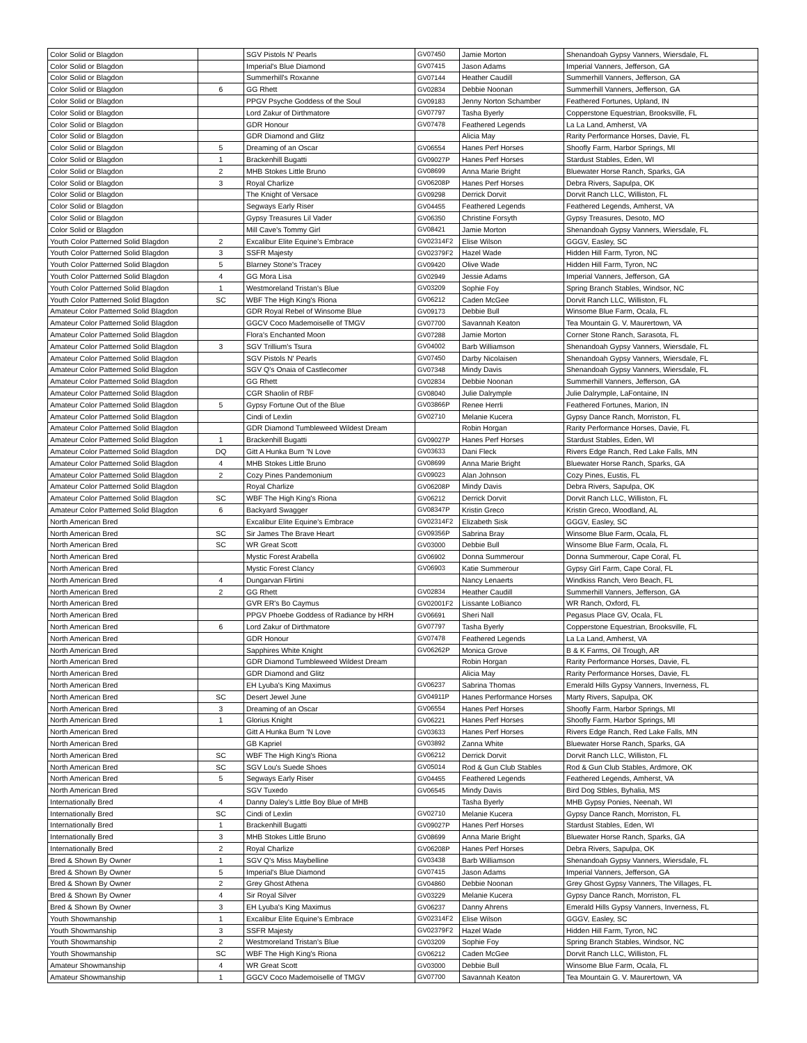| Color Solid or Blagdon | | SGV Pistols N' Pearls | GV07450 | Jamie Morton | Shenandoah Gypsy Vanners, Wiersdale, FL |
| Color Solid or Blagdon | | Imperial's Blue Diamond | GV07415 | Jason Adams | Imperial Vanners, Jefferson, GA |
| Color Solid or Blagdon | | Summerhill's Roxanne | GV07144 | Heather Caudill | Summerhill Vanners, Jefferson, GA |
| Color Solid or Blagdon | 6 | GG Rhett | GV02834 | Debbie Noonan | Summerhill Vanners, Jefferson, GA |
| Color Solid or Blagdon | | PPGV Psyche Goddess of the Soul | GV09183 | Jenny Norton Schamber | Feathered Fortunes, Upland, IN |
| Color Solid or Blagdon | | Lord Zakur of Dirthmatore | GV07797 | Tasha Byerly | Copperstone Equestrian, Brooksville, FL |
| Color Solid or Blagdon | | GDR Honour | GV07478 | Feathered Legends | La La Land, Amherst, VA |
| Color Solid or Blagdon | | GDR Diamond and Glitz | | Alicia May | Rarity Performance Horses, Davie, FL |
| Color Solid or Blagdon | 5 | Dreaming of an Oscar | GV06554 | Hanes Perf Horses | Shoofly Farm, Harbor Springs, MI |
| Color Solid or Blagdon | 1 | Brackenhill Bugatti | GV09027P | Hanes Perf Horses | Stardust Stables, Eden, WI |
| Color Solid or Blagdon | 2 | MHB Stokes Little Bruno | GV08699 | Anna Marie Bright | Bluewater Horse Ranch, Sparks, GA |
| Color Solid or Blagdon | 3 | Royal Charlize | GV06208P | Hanes Perf Horses | Debra Rivers, Sapulpa, OK |
| Color Solid or Blagdon | | The Knight of Versace | GV09298 | Derrick Dorvit | Dorvit Ranch LLC, Williston, FL |
| Color Solid or Blagdon | | Segways Early Riser | GV04455 | Feathered Legends | Feathered Legends, Amherst, VA |
| Color Solid or Blagdon | | Gypsy Treasures Lil Vader | GV06350 | Christine Forsyth | Gypsy Treasures, Desoto, MO |
| Color Solid or Blagdon | | Mill Cave's Tommy Girl | GV08421 | Jamie Morton | Shenandoah Gypsy Vanners, Wiersdale, FL |
| Youth Color Patterned Solid Blagdon | 2 | Excalibur Elite Equine's Embrace | GV02314F2 | Elise Wilson | GGGV, Easley, SC |
| Youth Color Patterned Solid Blagdon | 3 | SSFR Majesty | GV02379F2 | Hazel Wade | Hidden Hill Farm, Tyron, NC |
| Youth Color Patterned Solid Blagdon | 5 | Blarney Stone's Tracey | GV09420 | Olive Wade | Hidden Hill Farm, Tyron, NC |
| Youth Color Patterned Solid Blagdon | 4 | GG Mora Lisa | GV02949 | Jessie Adams | Imperial Vanners, Jefferson, GA |
| Youth Color Patterned Solid Blagdon | 1 | Westmoreland Tristan's Blue | GV03209 | Sophie Foy | Spring Branch Stables, Windsor, NC |
| Youth Color Patterned Solid Blagdon | SC | WBF The High King's Riona | GV06212 | Caden McGee | Dorvit Ranch LLC, Williston, FL |
| Amateur Color Patterned Solid Blagdon | | GDR Royal Rebel of Winsome Blue | GV09173 | Debbie Bull | Winsome Blue Farm, Ocala, FL |
| Amateur Color Patterned Solid Blagdon | | GGCV Coco Mademoiselle of TMGV | GV07700 | Savannah Keaton | Tea Mountain G. V. Maurertown, VA |
| Amateur Color Patterned Solid Blagdon | | Flora's Enchanted Moon | GV07288 | Jamie Morton | Corner Stone Ranch, Sarasota, FL |
| Amateur Color Patterned Solid Blagdon | 3 | SGV Trillium's Tsura | GV04002 | Barb Williamson | Shenandoah Gypsy Vanners, Wiersdale, FL |
| Amateur Color Patterned Solid Blagdon | | SGV Pistols N' Pearls | GV07450 | Darby Nicolaisen | Shenandoah Gypsy Vanners, Wiersdale, FL |
| Amateur Color Patterned Solid Blagdon | | SGV Q's Onaia of Castlecomer | GV07348 | Mindy Davis | Shenandoah Gypsy Vanners, Wiersdale, FL |
| Amateur Color Patterned Solid Blagdon | | GG Rhett | GV02834 | Debbie Noonan | Summerhill Vanners, Jefferson, GA |
| Amateur Color Patterned Solid Blagdon | | CGR Shaolin of RBF | GV08040 | Julie Dalrymple | Julie Dalrymple, LaFontaine, IN |
| Amateur Color Patterned Solid Blagdon | 5 | Gypsy Fortune Out of the Blue | GV03866P | Renee Herrli | Feathered Fortunes, Marion, IN |
| Amateur Color Patterned Solid Blagdon | | Cindi of Lexlin | GV02710 | Melanie Kucera | Gypsy Dance Ranch, Morriston, FL |
| Amateur Color Patterned Solid Blagdon | | GDR Diamond Tumbleweed Wildest Dream | | Robin Horgan | Rarity Performance Horses, Davie, FL |
| Amateur Color Patterned Solid Blagdon | 1 | Brackenhill Bugatti | GV09027P | Hanes Perf Horses | Stardust Stables, Eden, WI |
| Amateur Color Patterned Solid Blagdon | DQ | Gitt A Hunka Burn 'N Love | GV03633 | Dani Fleck | Rivers Edge Ranch, Red Lake Falls, MN |
| Amateur Color Patterned Solid Blagdon | 4 | MHB Stokes Little Bruno | GV08699 | Anna Marie Bright | Bluewater Horse Ranch, Sparks, GA |
| Amateur Color Patterned Solid Blagdon | 2 | Cozy Pines Pandemonium | GV09023 | Alan Johnson | Cozy Pines, Eustis, FL |
| Amateur Color Patterned Solid Blagdon | | Royal Charlize | GV06208P | Mindy Davis | Debra Rivers, Sapulpa, OK |
| Amateur Color Patterned Solid Blagdon | SC | WBF The High King's Riona | GV06212 | Derrick Dorvit | Dorvit Ranch LLC, Williston, FL |
| Amateur Color Patterned Solid Blagdon | 6 | Backyard Swagger | GV08347P | Kristin Greco | Kristin Greco, Woodland, AL |
| North American Bred | | Excalibur Elite Equine's Embrace | GV02314F2 | Elizabeth Sisk | GGGV, Easley, SC |
| North American Bred | SC | Sir James The Brave Heart | GV09356P | Sabrina Bray | Winsome Blue Farm, Ocala, FL |
| North American Bred | SC | WR Great Scott | GV03000 | Debbie Bull | Winsome Blue Farm, Ocala, FL |
| North American Bred | | Mystic Forest Arabella | GV06902 | Donna Summerour | Donna Summerour, Cape Coral, FL |
| North American Bred | | Mystic Forest Clancy | GV06903 | Katie Summerour | Gypsy Girl Farm, Cape Coral, FL |
| North American Bred | 4 | Dungarvan Flirtini | | Nancy Lenaerts | Windkiss Ranch, Vero Beach, FL |
| North American Bred | 2 | GG Rhett | GV02834 | Heather Caudill | Summerhill Vanners, Jefferson, GA |
| North American Bred | | GVR ER's Bo Caymus | GV02001F2 | Lissante LoBianco | WR Ranch, Oxford, FL |
| North American Bred | | PPGV Phoebe Goddess of Radiance by HRH | GV06691 | Sheri Nall | Pegasus Place GV, Ocala, FL |
| North American Bred | 6 | Lord Zakur of Dirthmatore | GV07797 | Tasha Byerly | Copperstone Equestrian, Brooksville, FL |
| North American Bred | | GDR Honour | GV07478 | Feathered Legends | La La Land, Amherst, VA |
| North American Bred | | Sapphires White Knight | GV06262P | Monica Grove | B & K Farms, Oil Trough, AR |
| North American Bred | | GDR Diamond Tumbleweed Wildest Dream | | Robin Horgan | Rarity Performance Horses, Davie, FL |
| North American Bred | | GDR Diamond and Glitz | | Alicia May | Rarity Performance Horses, Davie, FL |
| North American Bred | | EH Lyuba's King Maximus | GV06237 | Sabrina Thomas | Emerald Hills Gypsy Vanners, Inverness, FL |
| North American Bred | SC | Desert Jewel June | GV04911P | Hanes Performance Horses | Marty Rivers, Sapulpa, OK |
| North American Bred | 3 | Dreaming of an Oscar | GV06554 | Hanes Perf Horses | Shoofly Farm, Harbor Springs, MI |
| North American Bred | 1 | Glorius Knight | GV06221 | Hanes Perf Horses | Shoofly Farm, Harbor Springs, MI |
| North American Bred | | Gitt A Hunka Burn 'N Love | GV03633 | Hanes Perf Horses | Rivers Edge Ranch, Red Lake Falls, MN |
| North American Bred | | GB Kapriel | GV03892 | Zanna White | Bluewater Horse Ranch, Sparks, GA |
| North American Bred | SC | WBF The High King's Riona | GV06212 | Derrick Dorvit | Dorvit Ranch LLC, Williston, FL |
| North American Bred | SC | SGV Lou's Suede Shoes | GV05014 | Rod & Gun Club Stables | Rod & Gun Club Stables, Ardmore, OK |
| North American Bred | 5 | Segways Early Riser | GV04455 | Feathered Legends | Feathered Legends, Amherst, VA |
| North American Bred | | SGV Tuxedo | GV06545 | Mindy Davis | Bird Dog Stbles, Byhalia, MS |
| Internationally Bred | 4 | Danny Daley's Little Boy Blue of MHB | | Tasha Byerly | MHB Gypsy Ponies, Neenah, WI |
| Internationally Bred | SC | Cindi of Lexlin | GV02710 | Melanie Kucera | Gypsy Dance Ranch, Morriston, FL |
| Internationally Bred | 1 | Brackenhill Bugatti | GV09027P | Hanes Perf Horses | Stardust Stables, Eden, WI |
| Internationally Bred | 3 | MHB Stokes Little Bruno | GV08699 | Anna Marie Bright | Bluewater Horse Ranch, Sparks, GA |
| Internationally Bred | 2 | Royal Charlize | GV06208P | Hanes Perf Horses | Debra Rivers, Sapulpa, OK |
| Bred & Shown By Owner | 1 | SGV Q's Miss Maybelline | GV03438 | Barb Williamson | Shenandoah Gypsy Vanners, Wiersdale, FL |
| Bred & Shown By Owner | 5 | Imperial's Blue Diamond | GV07415 | Jason Adams | Imperial Vanners, Jefferson, GA |
| Bred & Shown By Owner | 2 | Grey Ghost Athena | GV04860 | Debbie Noonan | Grey Ghost Gypsy Vanners, The Villages, FL |
| Bred & Shown By Owner | 4 | Sir Royal Silver | GV03229 | Melanie Kucera | Gypsy Dance Ranch, Morriston, FL |
| Bred & Shown By Owner | 3 | EH Lyuba's King Maximus | GV06237 | Danny Ahrens | Emerald Hills Gypsy Vanners, Inverness, FL |
| Youth Showmanship | 1 | Excalibur Elite Equine's Embrace | GV02314F2 | Elise Wilson | GGGV, Easley, SC |
| Youth Showmanship | 3 | SSFR Majesty | GV02379F2 | Hazel Wade | Hidden Hill Farm, Tyron, NC |
| Youth Showmanship | 2 | Westmoreland Tristan's Blue | GV03209 | Sophie Foy | Spring Branch Stables, Windsor, NC |
| Youth Showmanship | SC | WBF The High King's Riona | GV06212 | Caden McGee | Dorvit Ranch LLC, Williston, FL |
| Amateur Showmanship | 4 | WR Great Scott | GV03000 | Debbie Bull | Winsome Blue Farm, Ocala, FL |
| Amateur Showmanship | 1 | GGCV Coco Mademoiselle of TMGV | GV07700 | Savannah Keaton | Tea Mountain G. V. Maurertown, VA |